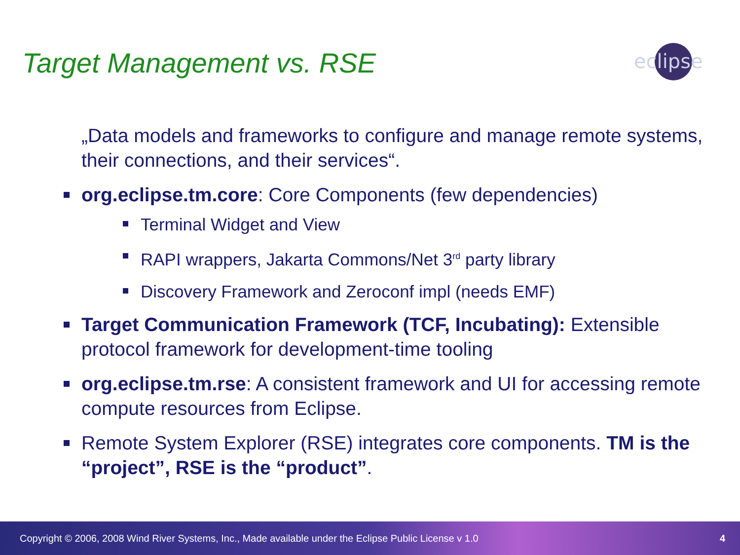Target Management vs. RSE
eclipse
„Data models and frameworks to configure and manage remote systems, their connections, and their services“.
org.eclipse.tm.core: Core Components (few dependencies)
Terminal Widget and View
RAPI wrappers, Jakarta Commons/Net 3<sup>rd</sup> party library
Discovery Framework and Zeroconf impl (needs EMF)
Target Communication Framework (TCF, Incubating): Extensible protocol framework for development-time tooling
org.eclipse.tm.rse: A consistent framework and UI for accessing remote compute resources from Eclipse.
Remote System Explorer (RSE) integrates core components. TM is the “project”, RSE is the “product”.
Copyright © 2006, 2008 Wind River Systems, Inc., Made available under the Eclipse Public License v 1.0 4